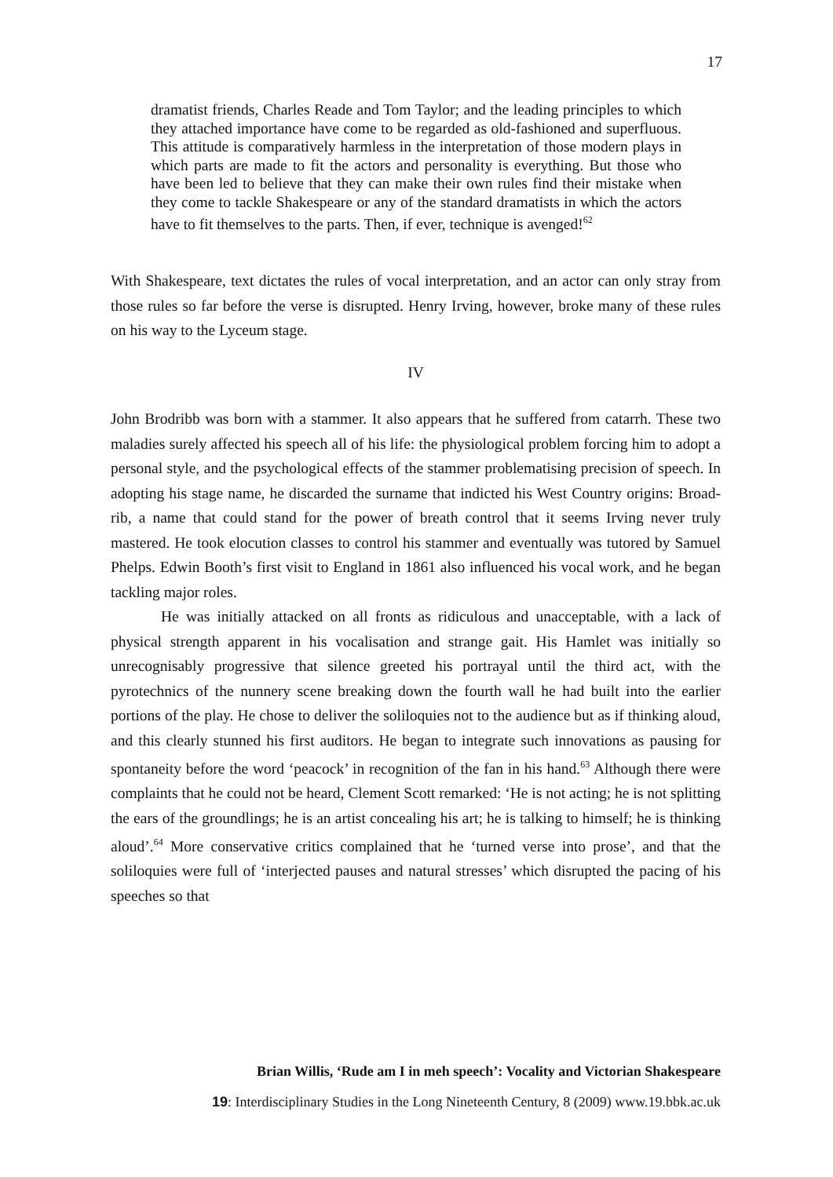17
dramatist friends, Charles Reade and Tom Taylor; and the leading principles to which they attached importance have come to be regarded as old-fashioned and superfluous. This attitude is comparatively harmless in the interpretation of those modern plays in which parts are made to fit the actors and personality is everything. But those who have been led to believe that they can make their own rules find their mistake when they come to tackle Shakespeare or any of the standard dramatists in which the actors have to fit themselves to the parts. Then, if ever, technique is avenged!<sup>62</sup>
With Shakespeare, text dictates the rules of vocal interpretation, and an actor can only stray from those rules so far before the verse is disrupted. Henry Irving, however, broke many of these rules on his way to the Lyceum stage.
IV
John Brodribb was born with a stammer. It also appears that he suffered from catarrh. These two maladies surely affected his speech all of his life: the physiological problem forcing him to adopt a personal style, and the psychological effects of the stammer problematising precision of speech. In adopting his stage name, he discarded the surname that indicted his West Country origins: Broad-rib, a name that could stand for the power of breath control that it seems Irving never truly mastered. He took elocution classes to control his stammer and eventually was tutored by Samuel Phelps. Edwin Booth’s first visit to England in 1861 also influenced his vocal work, and he began tackling major roles.
He was initially attacked on all fronts as ridiculous and unacceptable, with a lack of physical strength apparent in his vocalisation and strange gait. His Hamlet was initially so unrecognisably progressive that silence greeted his portrayal until the third act, with the pyrotechnics of the nunnery scene breaking down the fourth wall he had built into the earlier portions of the play. He chose to deliver the soliloquies not to the audience but as if thinking aloud, and this clearly stunned his first auditors. He began to integrate such innovations as pausing for spontaneity before the word ‘peacock’ in recognition of the fan in his hand.<sup>63</sup> Although there were complaints that he could not be heard, Clement Scott remarked: ‘He is not acting; he is not splitting the ears of the groundlings; he is an artist concealing his art; he is talking to himself; he is thinking aloud’.<sup>64</sup> More conservative critics complained that he ‘turned verse into prose’, and that the soliloquies were full of ‘interjected pauses and natural stresses’ which disrupted the pacing of his speeches so that
Brian Willis, ‘Rude am I in meh speech’: Vocality and Victorian Shakespeare
19: Interdisciplinary Studies in the Long Nineteenth Century, 8 (2009) www.19.bbk.ac.uk